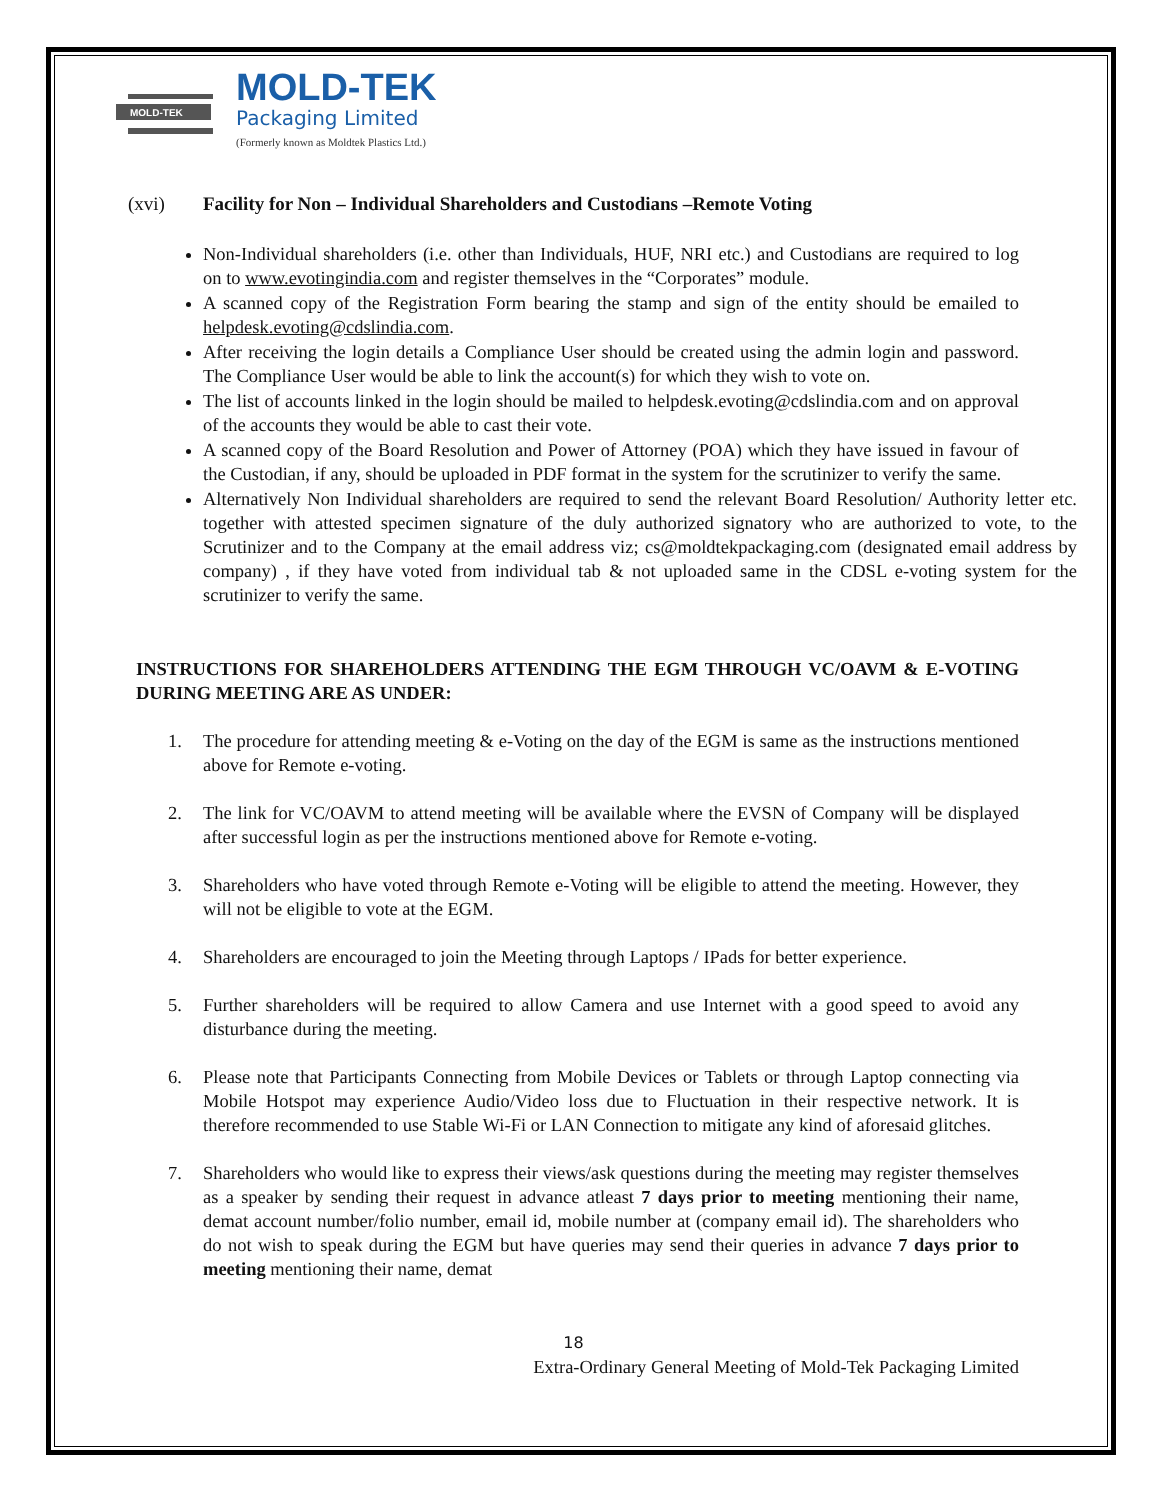MOLD-TEK
MOLD-TEK
Packaging Limited
(Formerly known as Moldtek Plastics Ltd.)
(xvi) Facility for Non – Individual Shareholders and Custodians –Remote Voting
Non-Individual shareholders (i.e. other than Individuals, HUF, NRI etc.) and Custodians are required to log on to www.evotingindia.com and register themselves in the “Corporates” module.
A scanned copy of the Registration Form bearing the stamp and sign of the entity should be emailed to helpdesk.evoting@cdslindia.com.
After receiving the login details a Compliance User should be created using the admin login and password. The Compliance User would be able to link the account(s) for which they wish to vote on.
The list of accounts linked in the login should be mailed to helpdesk.evoting@cdslindia.com and on approval of the accounts they would be able to cast their vote.
A scanned copy of the Board Resolution and Power of Attorney (POA) which they have issued in favour of the Custodian, if any, should be uploaded in PDF format in the system for the scrutinizer to verify the same.
Alternatively Non Individual shareholders are required to send the relevant Board Resolution/ Authority letter etc. together with attested specimen signature of the duly authorized signatory who are authorized to vote, to the Scrutinizer and to the Company at the email address viz; cs@moldtekpackaging.com (designated email address by company) , if they have voted from individual tab & not uploaded same in the CDSL e-voting system for the scrutinizer to verify the same.
INSTRUCTIONS FOR SHAREHOLDERS ATTENDING THE EGM THROUGH VC/OAVM & E-VOTING DURING MEETING ARE AS UNDER:
1. The procedure for attending meeting & e-Voting on the day of the EGM is same as the instructions mentioned above for Remote e-voting.
2. The link for VC/OAVM to attend meeting will be available where the EVSN of Company will be displayed after successful login as per the instructions mentioned above for Remote e-voting.
3. Shareholders who have voted through Remote e-Voting will be eligible to attend the meeting. However, they will not be eligible to vote at the EGM.
4. Shareholders are encouraged to join the Meeting through Laptops / IPads for better experience.
5. Further shareholders will be required to allow Camera and use Internet with a good speed to avoid any disturbance during the meeting.
6. Please note that Participants Connecting from Mobile Devices or Tablets or through Laptop connecting via Mobile Hotspot may experience Audio/Video loss due to Fluctuation in their respective network. It is therefore recommended to use Stable Wi-Fi or LAN Connection to mitigate any kind of aforesaid glitches.
7. Shareholders who would like to express their views/ask questions during the meeting may register themselves as a speaker by sending their request in advance atleast 7 days prior to meeting mentioning their name, demat account number/folio number, email id, mobile number at (company email id). The shareholders who do not wish to speak during the EGM but have queries may send their queries in advance 7 days prior to meeting mentioning their name, demat
18
Extra-Ordinary General Meeting of Mold-Tek Packaging Limited